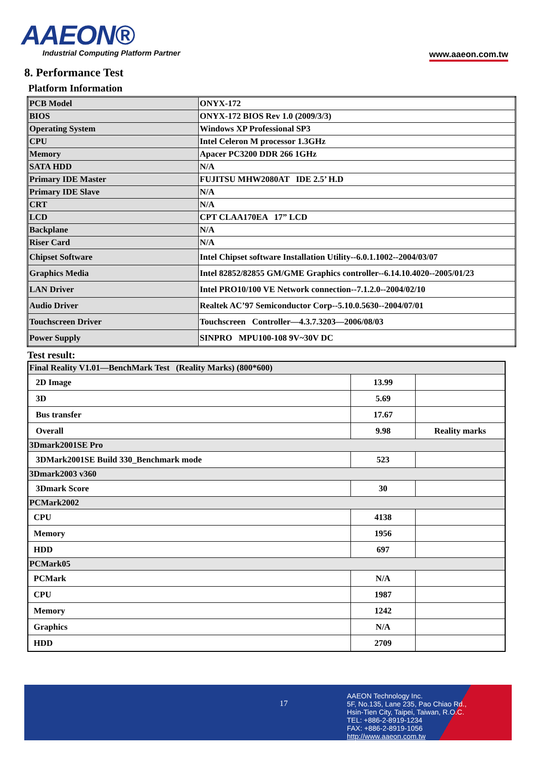AAEON®
Industrial Computing Platform Partner
www.aaeon.com.tw
8. Performance Test
Platform Information
| PCB Model | ONYX-172 |
| BIOS | ONYX-172 BIOS Rev 1.0 (2009/3/3) |
| Operating System | Windows XP Professional SP3 |
| CPU | Intel Celeron M processor 1.3GHz |
| Memory | Apacer PC3200 DDR 266 1GHz |
| SATA HDD | N/A |
| Primary IDE Master | FUJITSU MHW2080AT IDE 2.5’ H.D |
| Primary IDE Slave | N/A |
| CRT | N/A |
| LCD | CPT CLAA170EA 17” LCD |
| Backplane | N/A |
| Riser Card | N/A |
| Chipset Software | Intel Chipset software Installation Utility--6.0.1.1002--2004/03/07 |
| Graphics Media | Intel 82852/82855 GM/GME Graphics controller--6.14.10.4020--2005/01/23 |
| LAN Driver | Intel PRO10/100 VE Network connection--7.1.2.0--2004/02/10 |
| Audio Driver | Realtek AC’97 Semiconductor Corp--5.10.0.5630--2004/07/01 |
| Touchscreen Driver | Touchscreen Controller—4.3.7.3203—2006/08/03 |
| Power Supply | SINPRO MPU100-108 9V~30V DC |
Test result:
| Final Reality V1.01—BenchMark Test (Reality Marks) (800*600) | | |
| 2D Image | 13.99 | |
| 3D | 5.69 | |
| Bus transfer | 17.67 | |
| Overall | 9.98 | Reality marks |
| 3Dmark2001SE Pro | | |
| 3DMark2001SE Build 330_Benchmark mode | 523 | |
| 3Dmark2003 v360 | | |
| 3Dmark Score | 30 | |
| PCMark2002 | | |
| CPU | 4138 | |
| Memory | 1956 | |
| HDD | 697 | |
| PCMark05 | | |
| PCMark | N/A | |
| CPU | 1987 | |
| Memory | 1242 | |
| Graphics | N/A | |
| HDD | 2709 | |
17
AAEON Technology Inc.
5F, No.135, Lane 235, Pao Chiao Rd.,
Hsin-Tien City, Taipei, Taiwan, R.O.C.
TEL: +886-2-8919-1234
FAX: +886-2-8919-1056
http://www.aaeon.com.tw